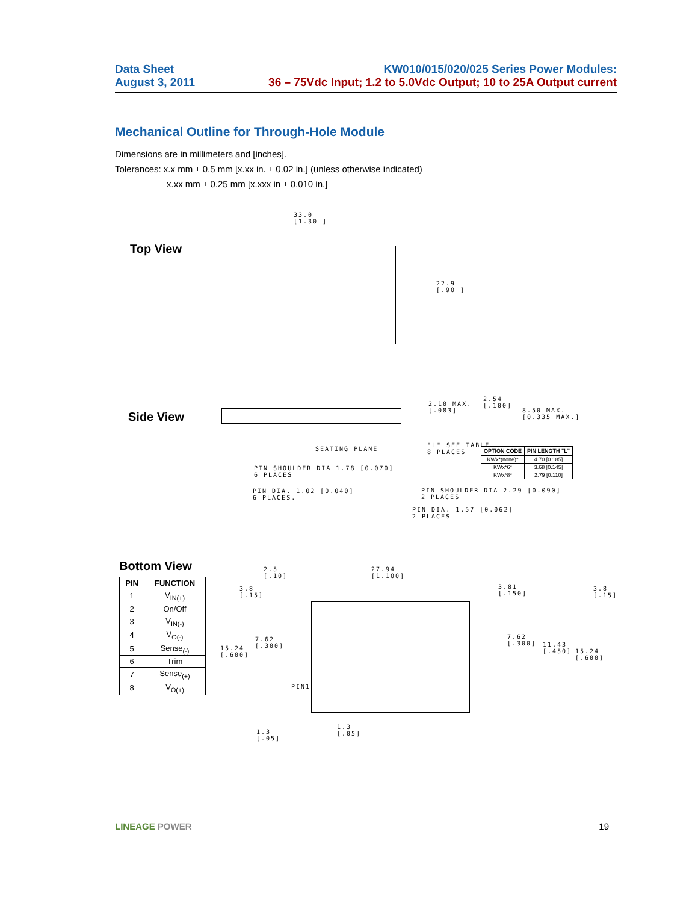Data Sheet KW010/015/020/025 Series Power Modules:
August 3, 2011 36 – 75Vdc Input; 1.2 to 5.0Vdc Output; 10 to 25A Output current
Mechanical Outline for Through-Hole Module
Dimensions are in millimeters and [inches].
Tolerances: x.x mm ± 0.5 mm [x.xx in. ± 0.02 in.] (unless otherwise indicated)
x.xx mm ± 0.25 mm [x.xxx in ± 0.010 in.]
Top View
33.0
[1.30 ]
22.9
[.90 ]
Side View
2.10 MAX.
[.083]
2.54
[.100]
8.50 MAX.
[0.335 MAX.]
SEATING PLANE
"L" SEE TABLE
8 PLACES
| OPTION CODE | PIN LENGTH "L" |
| --- | --- |
| KWx*(none)* | 4.70 [0.185] |
| KWx*6* | 3.68 [0.145] |
| KWx*8* | 2.79 [0.110] |
PIN SHOULDER DIA 1.78 [0.070]
6 PLACES
PIN DIA. 1.02 [0.040]
6 PLACES.
PIN SHOULDER DIA 2.29 [0.090]
2 PLACES
PIN DIA. 1.57 [0.062]
2 PLACES
Bottom View
| PIN | FUNCTION |
| --- | --- |
| 1 | V<sub>IN(+)</sub> |
| 2 | On/Off |
| 3 | V<sub>IN(-)</sub> |
| 4 | V<sub>O(-)</sub> |
| 5 | Sense<sub>(-)</sub> |
| 6 | Trim |
| 7 | Sense<sub>(+)</sub> |
| 8 | V<sub>O(+)</sub> |
2.5
[.10]
27.94
[1.100]
3.8
[.15]
3.81
[.150]
3.8
[.15]
7.62
[.300]
7.62
[.300]
15.24
[.600]
11.43
[.450]
15.24
[.600]
PIN1
1.3
[.05]
1.3
[.05]
LINEAGE POWER 19